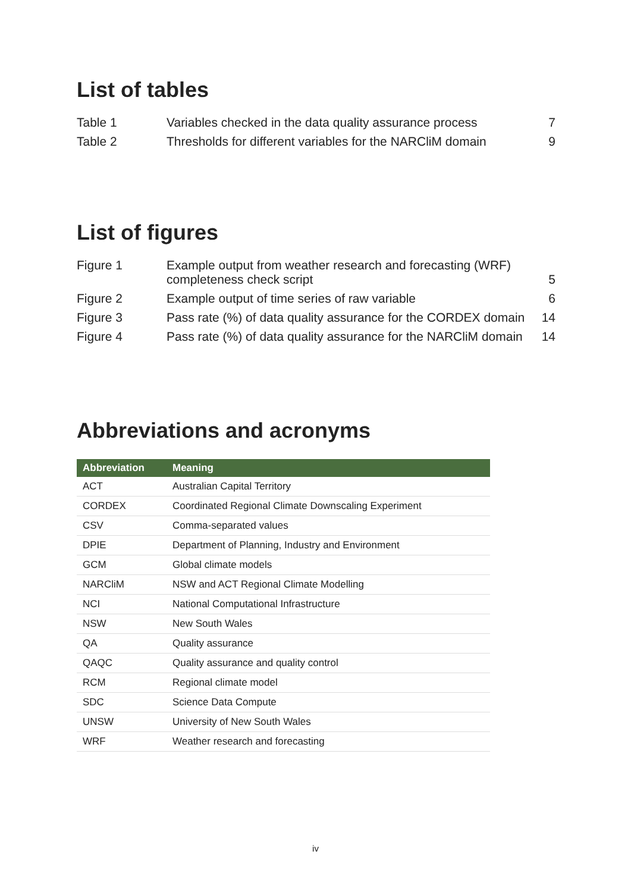List of tables
| Table 1 | Variables checked in the data quality assurance process | 7 |
| Table 2 | Thresholds for different variables for the NARCliM domain | 9 |
List of figures
| Figure 1 | Example output from weather research and forecasting (WRF) completeness check script | 5 |
| Figure 2 | Example output of time series of raw variable | 6 |
| Figure 3 | Pass rate (%) of data quality assurance for the CORDEX domain | 14 |
| Figure 4 | Pass rate (%) of data quality assurance for the NARCliM domain | 14 |
Abbreviations and acronyms
| Abbreviation | Meaning |
| --- | --- |
| ACT | Australian Capital Territory |
| CORDEX | Coordinated Regional Climate Downscaling Experiment |
| CSV | Comma-separated values |
| DPIE | Department of Planning, Industry and Environment |
| GCM | Global climate models |
| NARCliM | NSW and ACT Regional Climate Modelling |
| NCI | National Computational Infrastructure |
| NSW | New South Wales |
| QA | Quality assurance |
| QAQC | Quality assurance and quality control |
| RCM | Regional climate model |
| SDC | Science Data Compute |
| UNSW | University of New South Wales |
| WRF | Weather research and forecasting |
iv